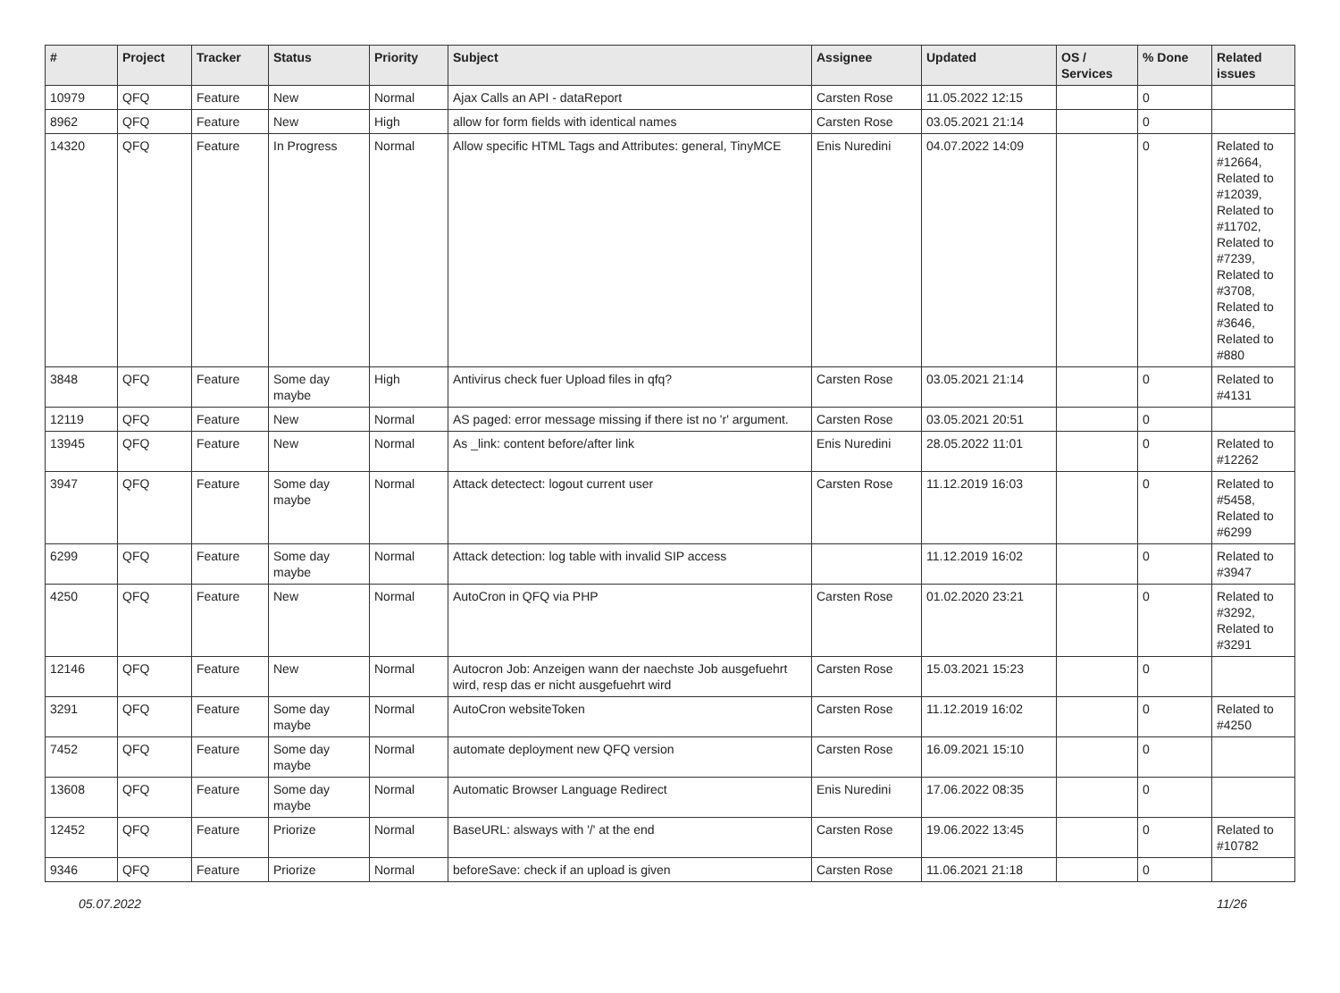| # | Project | Tracker | Status | Priority | Subject | Assignee | Updated | OS / Services | % Done | Related issues |
| --- | --- | --- | --- | --- | --- | --- | --- | --- | --- | --- |
| 10979 | QFQ | Feature | New | Normal | Ajax Calls an API - dataReport | Carsten Rose | 11.05.2022 12:15 | | 0 | |
| 8962 | QFQ | Feature | New | High | allow for form fields with identical names | Carsten Rose | 03.05.2021 21:14 | | 0 | |
| 14320 | QFQ | Feature | In Progress | Normal | Allow specific HTML Tags and Attributes: general, TinyMCE | Enis Nuredini | 04.07.2022 14:09 | | 0 | Related to #12664, Related to #12039, Related to #11702, Related to #7239, Related to #3708, Related to #3646, Related to #880 |
| 3848 | QFQ | Feature | Some day maybe | High | Antivirus check fuer Upload files in qfq? | Carsten Rose | 03.05.2021 21:14 | | 0 | Related to #4131 |
| 12119 | QFQ | Feature | New | Normal | AS paged: error message missing if there ist no 'r' argument. | Carsten Rose | 03.05.2021 20:51 | | 0 | |
| 13945 | QFQ | Feature | New | Normal | As _link: content before/after link | Enis Nuredini | 28.05.2022 11:01 | | 0 | Related to #12262 |
| 3947 | QFQ | Feature | Some day maybe | Normal | Attack detectect: logout current user | Carsten Rose | 11.12.2019 16:03 | | 0 | Related to #5458, Related to #6299 |
| 6299 | QFQ | Feature | Some day maybe | Normal | Attack detection: log table with invalid SIP access | | 11.12.2019 16:02 | | 0 | Related to #3947 |
| 4250 | QFQ | Feature | New | Normal | AutoCron in QFQ via PHP | Carsten Rose | 01.02.2020 23:21 | | 0 | Related to #3292, Related to #3291 |
| 12146 | QFQ | Feature | New | Normal | Autocron Job: Anzeigen wann der naechste Job ausgefuehrt wird, resp das er nicht ausgefuehrt wird | Carsten Rose | 15.03.2021 15:23 | | 0 | |
| 3291 | QFQ | Feature | Some day maybe | Normal | AutoCron websiteToken | Carsten Rose | 11.12.2019 16:02 | | 0 | Related to #4250 |
| 7452 | QFQ | Feature | Some day maybe | Normal | automate deployment new QFQ version | Carsten Rose | 16.09.2021 15:10 | | 0 | |
| 13608 | QFQ | Feature | Some day maybe | Normal | Automatic Browser Language Redirect | Enis Nuredini | 17.06.2022 08:35 | | 0 | |
| 12452 | QFQ | Feature | Priorize | Normal | BaseURL: alsways with '/' at the end | Carsten Rose | 19.06.2022 13:45 | | 0 | Related to #10782 |
| 9346 | QFQ | Feature | Priorize | Normal | beforeSave: check if an upload is given | Carsten Rose | 11.06.2021 21:18 | | 0 | |
05.07.2022 11/26